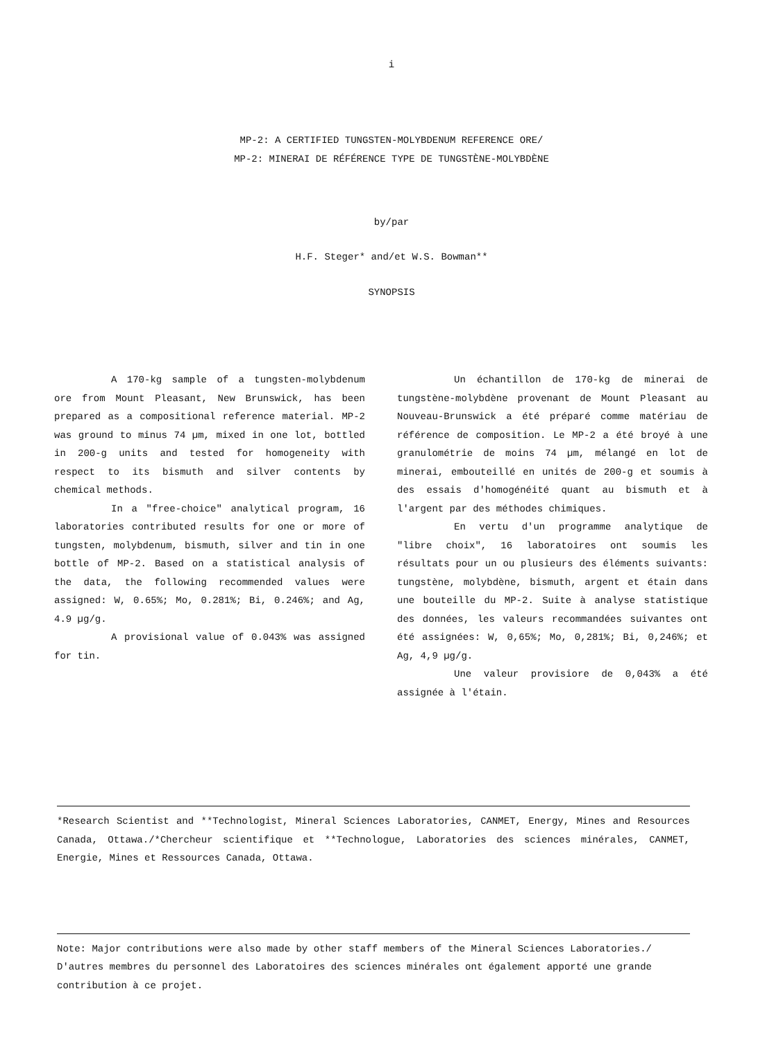i
MP-2: A CERTIFIED TUNGSTEN-MOLYBDENUM REFERENCE ORE/
MP-2: MINERAI DE RÉFÉRENCE TYPE DE TUNGSTÈNE-MOLYBDÈNE
by/par
H.F. Steger* and/et W.S. Bowman**
SYNOPSIS
A 170-kg sample of a tungsten-molybdenum ore from Mount Pleasant, New Brunswick, has been prepared as a compositional reference material. MP-2 was ground to minus 74 µm, mixed in one lot, bottled in 200-g units and tested for homogeneity with respect to its bismuth and silver contents by chemical methods.
In a "free-choice" analytical program, 16 laboratories contributed results for one or more of tungsten, molybdenum, bismuth, silver and tin in one bottle of MP-2. Based on a statistical analysis of the data, the following recommended values were assigned: W, 0.65%; Mo, 0.281%; Bi, 0.246%; and Ag, 4.9 µg/g.
A provisional value of 0.043% was assigned for tin.
Un échantillon de 170-kg de minerai de tungstène-molybdène provenant de Mount Pleasant au Nouveau-Brunswick a été préparé comme matériau de référence de composition. Le MP-2 a été broyé à une granulométrie de moins 74 µm, mélangé en lot de minerai, embouteillé en unités de 200-g et soumis à des essais d'homogénéité quant au bismuth et à l'argent par des méthodes chimiques.
En vertu d'un programme analytique de "libre choix", 16 laboratoires ont soumis les résultats pour un ou plusieurs des éléments suivants: tungstène, molybdène, bismuth, argent et étain dans une bouteille du MP-2. Suite à analyse statistique des données, les valeurs recommandées suivantes ont été assignées: W, 0,65%; Mo, 0,281%; Bi, 0,246%; et Ag, 4,9 µg/g.
Une valeur provisiore de 0,043% a été assignée à l'étain.
*Research Scientist and **Technologist, Mineral Sciences Laboratories, CANMET, Energy, Mines and Resources Canada, Ottawa./*Chercheur scientifique et **Technologue, Laboratories des sciences minérales, CANMET, Energie, Mines et Ressources Canada, Ottawa.
Note: Major contributions were also made by other staff members of the Mineral Sciences Laboratories./ D'autres membres du personnel des Laboratoires des sciences minérales ont également apporté une grande contribution à ce projet.